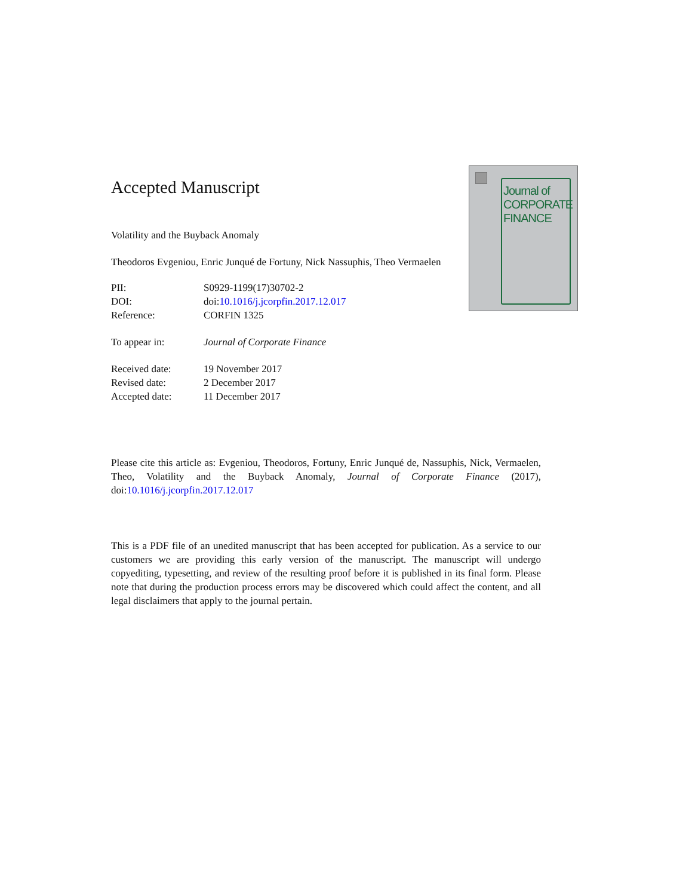Accepted Manuscript
Volatility and the Buyback Anomaly
Theodoros Evgeniou, Enric Junqué de Fortuny, Nick Nassuphis, Theo Vermaelen
PII: S0929-1199(17)30702-2
DOI: doi:10.1016/j.jcorpfin.2017.12.017
Reference: CORFIN 1325
To appear in: Journal of Corporate Finance
Received date: 19 November 2017
Revised date: 2 December 2017
Accepted date: 11 December 2017
Journal of
CORPORATE
FINANCE
Please cite this article as: Evgeniou, Theodoros, Fortuny, Enric Junqué de, Nassuphis, Nick, Vermaelen, Theo, Volatility and the Buyback Anomaly, Journal of Corporate Finance (2017), doi:10.1016/j.jcorpfin.2017.12.017
This is a PDF file of an unedited manuscript that has been accepted for publication. As a service to our customers we are providing this early version of the manuscript. The manuscript will undergo copyediting, typesetting, and review of the resulting proof before it is published in its final form. Please note that during the production process errors may be discovered which could affect the content, and all legal disclaimers that apply to the journal pertain.